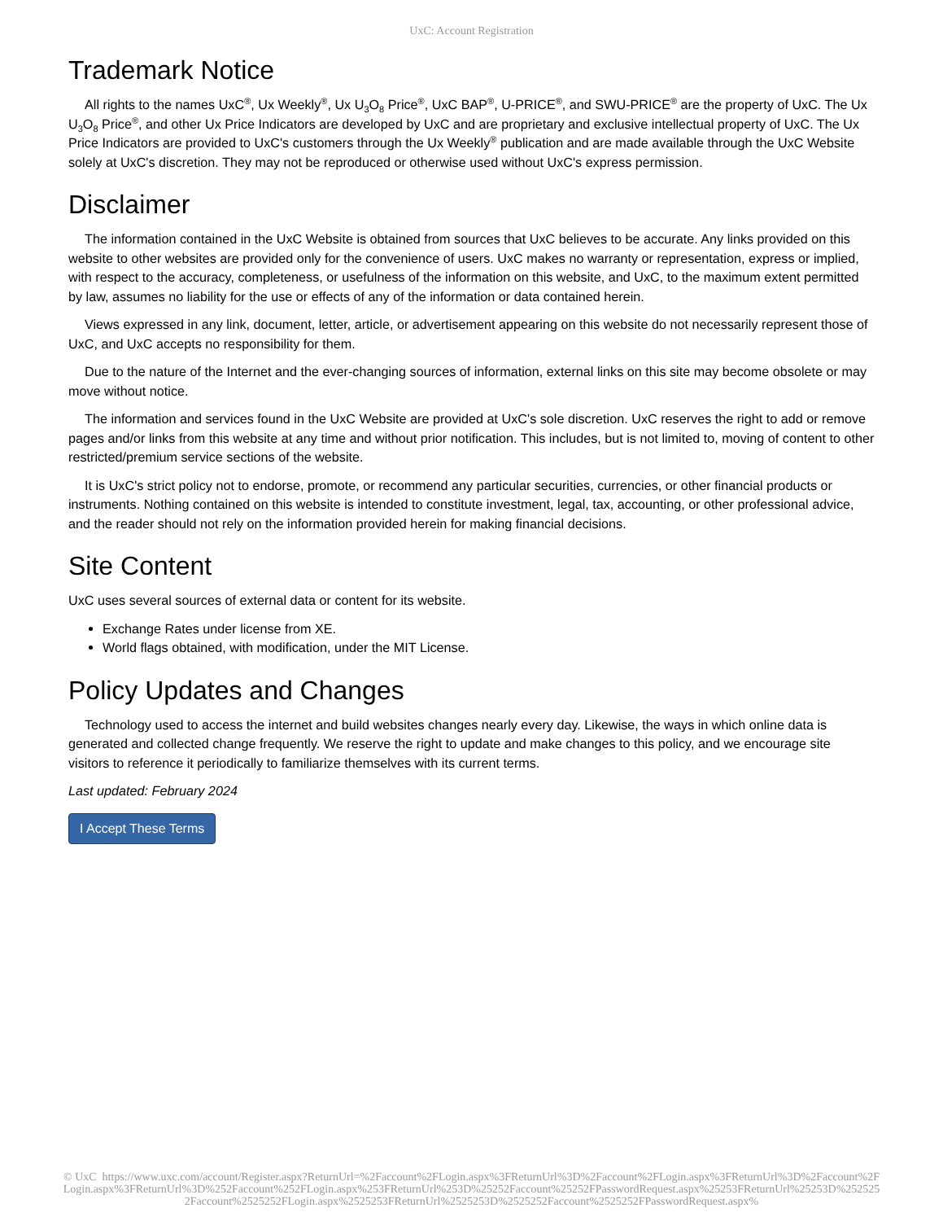UxC: Account Registration
Trademark Notice
All rights to the names UxC<sup>®</sup>, Ux Weekly<sup>®</sup>, Ux U<sub>3</sub>O<sub>8</sub> Price<sup>®</sup>, UxC BAP<sup>®</sup>, U-PRICE<sup>®</sup>, and SWU-PRICE<sup>®</sup> are the property of UxC. The Ux U<sub>3</sub>O<sub>8</sub> Price<sup>®</sup>, and other Ux Price Indicators are developed by UxC and are proprietary and exclusive intellectual property of UxC. The Ux Price Indicators are provided to UxC's customers through the Ux Weekly<sup>®</sup> publication and are made available through the UxC Website solely at UxC's discretion. They may not be reproduced or otherwise used without UxC's express permission.
Disclaimer
The information contained in the UxC Website is obtained from sources that UxC believes to be accurate. Any links provided on this website to other websites are provided only for the convenience of users. UxC makes no warranty or representation, express or implied, with respect to the accuracy, completeness, or usefulness of the information on this website, and UxC, to the maximum extent permitted by law, assumes no liability for the use or effects of any of the information or data contained herein.
Views expressed in any link, document, letter, article, or advertisement appearing on this website do not necessarily represent those of UxC, and UxC accepts no responsibility for them.
Due to the nature of the Internet and the ever-changing sources of information, external links on this site may become obsolete or may move without notice.
The information and services found in the UxC Website are provided at UxC's sole discretion. UxC reserves the right to add or remove pages and/or links from this website at any time and without prior notification. This includes, but is not limited to, moving of content to other restricted/premium service sections of the website.
It is UxC's strict policy not to endorse, promote, or recommend any particular securities, currencies, or other financial products or instruments. Nothing contained on this website is intended to constitute investment, legal, tax, accounting, or other professional advice, and the reader should not rely on the information provided herein for making financial decisions.
Site Content
UxC uses several sources of external data or content for its website.
Exchange Rates under license from XE.
World flags obtained, with modification, under the MIT License.
Policy Updates and Changes
Technology used to access the internet and build websites changes nearly every day. Likewise, the ways in which online data is generated and collected change frequently. We reserve the right to update and make changes to this policy, and we encourage site visitors to reference it periodically to familiarize themselves with its current terms.
Last updated: February 2024
I Accept These Terms
© UxC https://www.uxc.com/account/Register.aspx?ReturnUrl=%2Faccount%2FLogin.aspx%3FReturnUrl%3D%2Faccount%2FLogin.aspx%3FReturnUrl%3D%2Faccount%2FLogin.aspx%3FReturnUrl%3D%252Faccount%252FLogin.aspx%253FReturnUrl%253D%25252Faccount%25252FPasswordRequest.aspx%25253FReturnUrl%25253D%2525252Faccount%2525252FLogin.aspx%2525253FReturnUrl%2525253D%2525252Faccount%2525252FPasswordRequest.aspx%